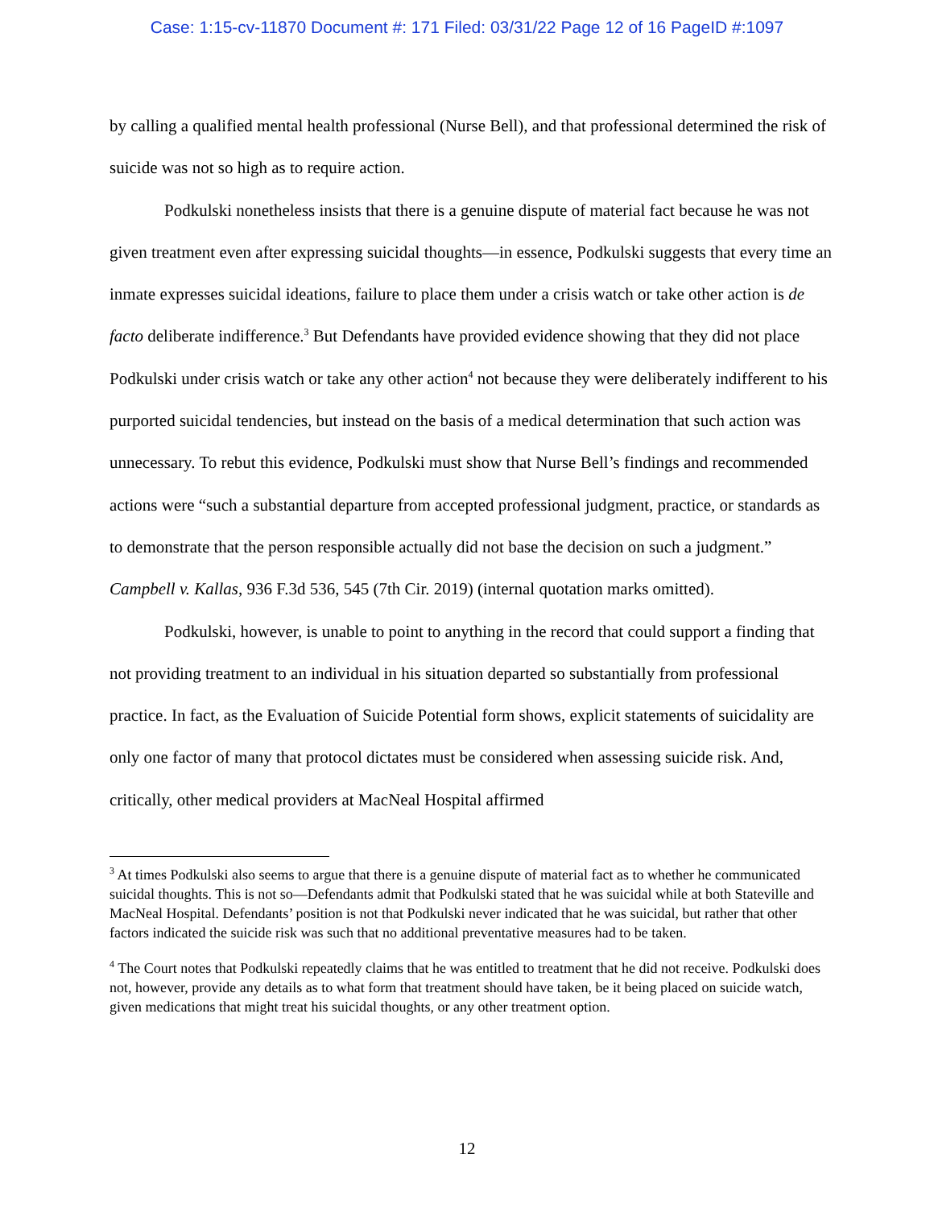Case: 1:15-cv-11870 Document #: 171 Filed: 03/31/22 Page 12 of 16 PageID #:1097
by calling a qualified mental health professional (Nurse Bell), and that professional determined the risk of suicide was not so high as to require action.
Podkulski nonetheless insists that there is a genuine dispute of material fact because he was not given treatment even after expressing suicidal thoughts—in essence, Podkulski suggests that every time an inmate expresses suicidal ideations, failure to place them under a crisis watch or take other action is de facto deliberate indifference.<sup>3</sup> But Defendants have provided evidence showing that they did not place Podkulski under crisis watch or take any other action<sup>4</sup> not because they were deliberately indifferent to his purported suicidal tendencies, but instead on the basis of a medical determination that such action was unnecessary. To rebut this evidence, Podkulski must show that Nurse Bell’s findings and recommended actions were “such a substantial departure from accepted professional judgment, practice, or standards as to demonstrate that the person responsible actually did not base the decision on such a judgment.” Campbell v. Kallas, 936 F.3d 536, 545 (7th Cir. 2019) (internal quotation marks omitted).
Podkulski, however, is unable to point to anything in the record that could support a finding that not providing treatment to an individual in his situation departed so substantially from professional practice. In fact, as the Evaluation of Suicide Potential form shows, explicit statements of suicidality are only one factor of many that protocol dictates must be considered when assessing suicide risk. And, critically, other medical providers at MacNeal Hospital affirmed
<sup>3</sup> At times Podkulski also seems to argue that there is a genuine dispute of material fact as to whether he communicated suicidal thoughts. This is not so—Defendants admit that Podkulski stated that he was suicidal while at both Stateville and MacNeal Hospital. Defendants’ position is not that Podkulski never indicated that he was suicidal, but rather that other factors indicated the suicide risk was such that no additional preventative measures had to be taken.
<sup>4</sup> The Court notes that Podkulski repeatedly claims that he was entitled to treatment that he did not receive. Podkulski does not, however, provide any details as to what form that treatment should have taken, be it being placed on suicide watch, given medications that might treat his suicidal thoughts, or any other treatment option.
12